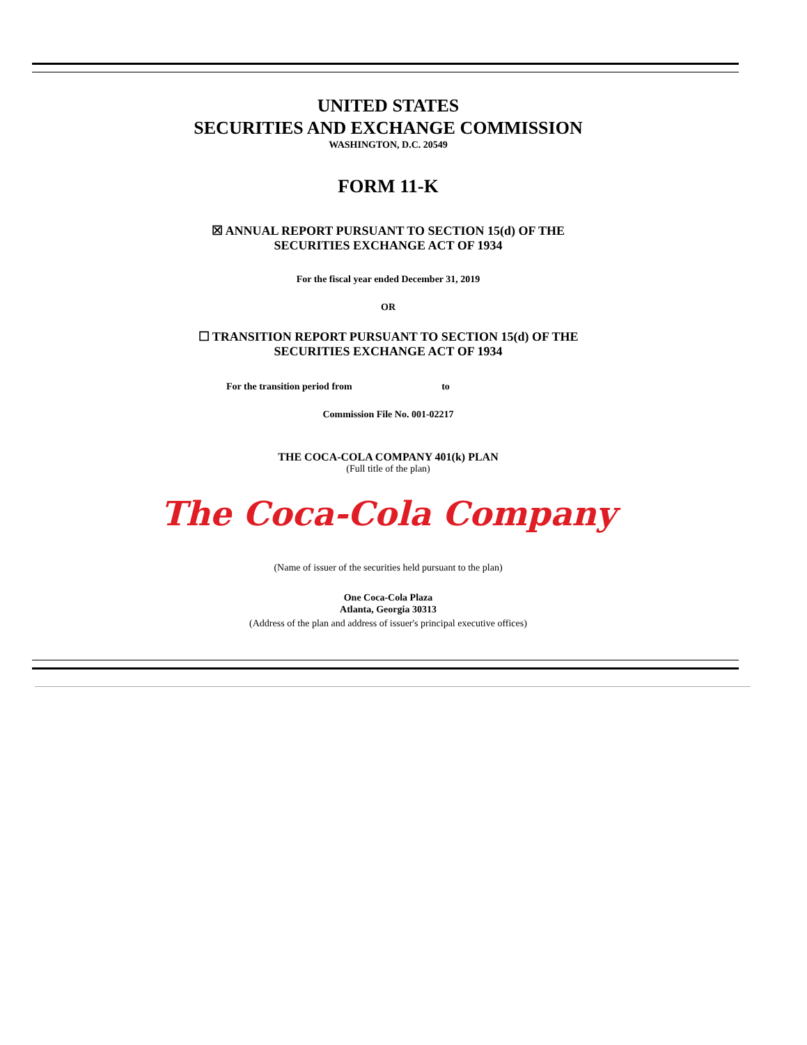UNITED STATES
SECURITIES AND EXCHANGE COMMISSION
WASHINGTON, D.C. 20549
FORM 11-K
☒ ANNUAL REPORT PURSUANT TO SECTION 15(d) OF THE
SECURITIES EXCHANGE ACT OF 1934
For the fiscal year ended December 31, 2019
OR
☐ TRANSITION REPORT PURSUANT TO SECTION 15(d) OF THE
SECURITIES EXCHANGE ACT OF 1934
For the transition period from to
Commission File No. 001-02217
THE COCA-COLA COMPANY 401(k) PLAN
(Full title of the plan)
The Coca-Cola Company
(Name of issuer of the securities held pursuant to the plan)
One Coca-Cola Plaza
Atlanta, Georgia 30313
(Address of the plan and address of issuer's principal executive offices)